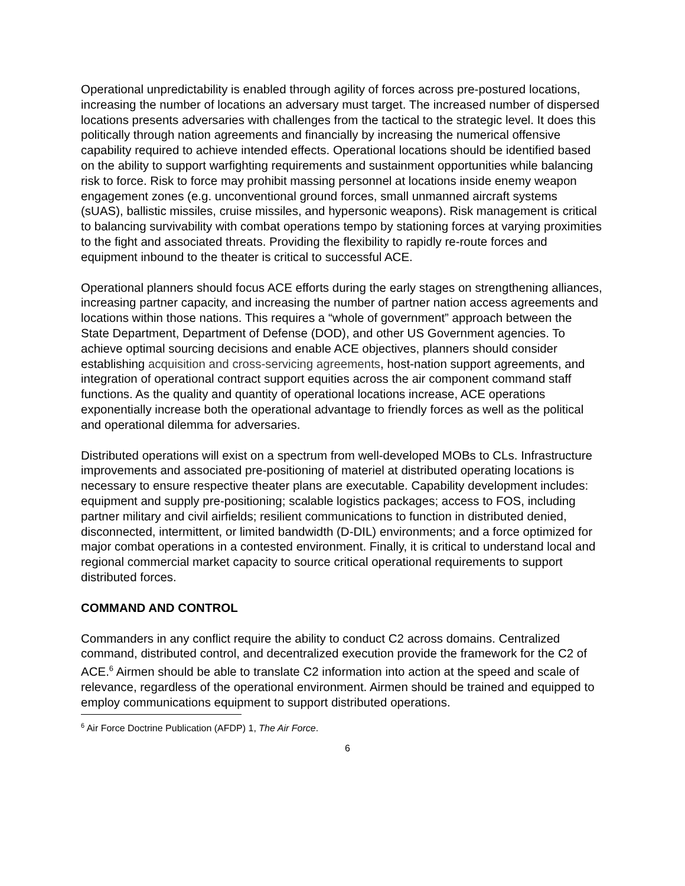Operational unpredictability is enabled through agility of forces across pre-postured locations, increasing the number of locations an adversary must target. The increased number of dispersed locations presents adversaries with challenges from the tactical to the strategic level. It does this politically through nation agreements and financially by increasing the numerical offensive capability required to achieve intended effects. Operational locations should be identified based on the ability to support warfighting requirements and sustainment opportunities while balancing risk to force. Risk to force may prohibit massing personnel at locations inside enemy weapon engagement zones (e.g. unconventional ground forces, small unmanned aircraft systems (sUAS), ballistic missiles, cruise missiles, and hypersonic weapons). Risk management is critical to balancing survivability with combat operations tempo by stationing forces at varying proximities to the fight and associated threats. Providing the flexibility to rapidly re-route forces and equipment inbound to the theater is critical to successful ACE.
Operational planners should focus ACE efforts during the early stages on strengthening alliances, increasing partner capacity, and increasing the number of partner nation access agreements and locations within those nations. This requires a “whole of government” approach between the State Department, Department of Defense (DOD), and other US Government agencies. To achieve optimal sourcing decisions and enable ACE objectives, planners should consider establishing acquisition and cross-servicing agreements, host-nation support agreements, and integration of operational contract support equities across the air component command staff functions. As the quality and quantity of operational locations increase, ACE operations exponentially increase both the operational advantage to friendly forces as well as the political and operational dilemma for adversaries.
Distributed operations will exist on a spectrum from well-developed MOBs to CLs. Infrastructure improvements and associated pre-positioning of materiel at distributed operating locations is necessary to ensure respective theater plans are executable. Capability development includes: equipment and supply pre-positioning; scalable logistics packages; access to FOS, including partner military and civil airfields; resilient communications to function in distributed denied, disconnected, intermittent, or limited bandwidth (D-DIL) environments; and a force optimized for major combat operations in a contested environment. Finally, it is critical to understand local and regional commercial market capacity to source critical operational requirements to support distributed forces.
COMMAND AND CONTROL
Commanders in any conflict require the ability to conduct C2 across domains. Centralized command, distributed control, and decentralized execution provide the framework for the C2 of ACE.<sup>6</sup> Airmen should be able to translate C2 information into action at the speed and scale of relevance, regardless of the operational environment. Airmen should be trained and equipped to employ communications equipment to support distributed operations.
<sup>6</sup> Air Force Doctrine Publication (AFDP) 1, The Air Force.
6